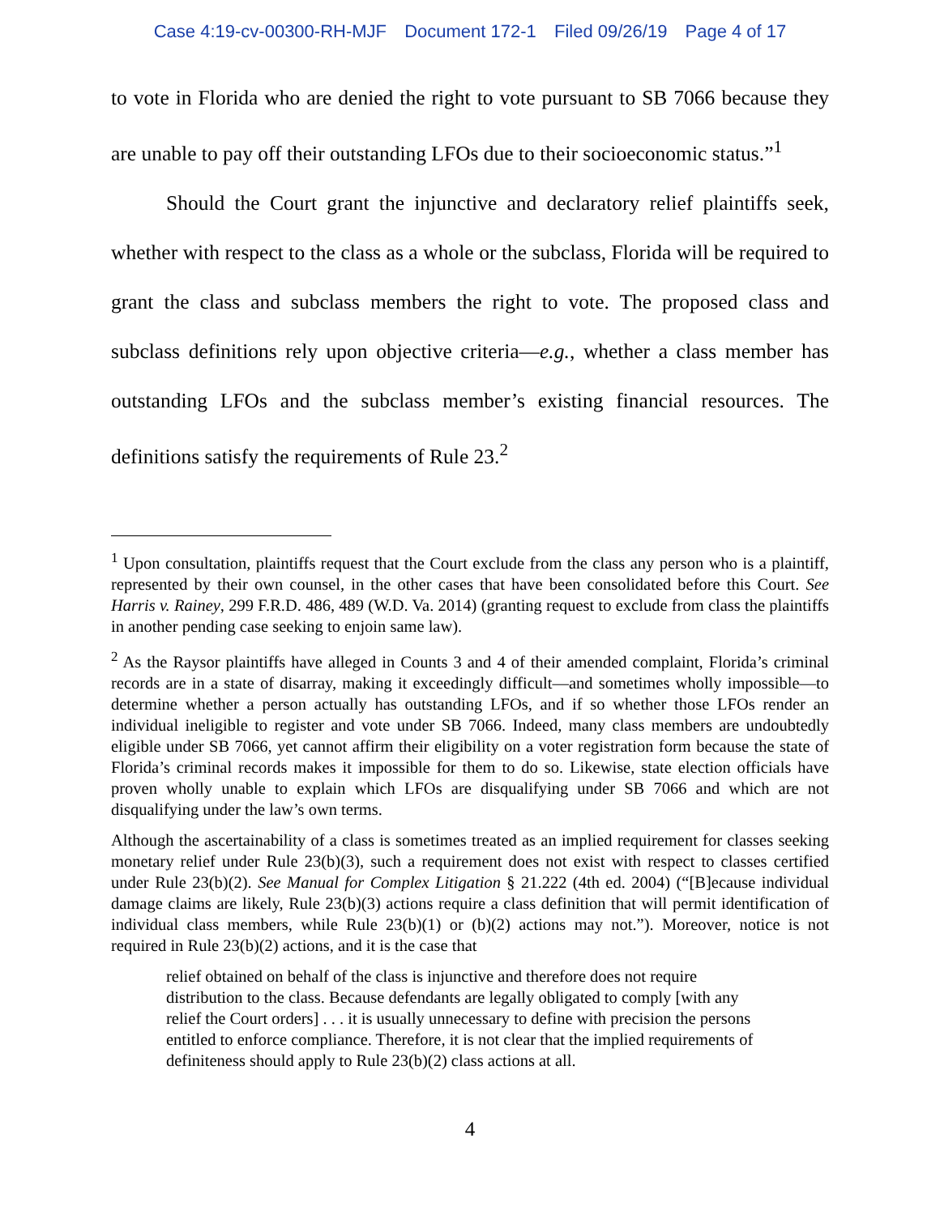Case 4:19-cv-00300-RH-MJF Document 172-1 Filed 09/26/19 Page 4 of 17
to vote in Florida who are denied the right to vote pursuant to SB 7066 because they are unable to pay off their outstanding LFOs due to their socioeconomic status.”<sup>1</sup>
Should the Court grant the injunctive and declaratory relief plaintiffs seek, whether with respect to the class as a whole or the subclass, Florida will be required to grant the class and subclass members the right to vote. The proposed class and subclass definitions rely upon objective criteria—e.g., whether a class member has outstanding LFOs and the subclass member’s existing financial resources. The definitions satisfy the requirements of Rule 23.<sup>2</sup>
<sup>1</sup> Upon consultation, plaintiffs request that the Court exclude from the class any person who is a plaintiff, represented by their own counsel, in the other cases that have been consolidated before this Court. See Harris v. Rainey, 299 F.R.D. 486, 489 (W.D. Va. 2014) (granting request to exclude from class the plaintiffs in another pending case seeking to enjoin same law).
<sup>2</sup> As the Raysor plaintiffs have alleged in Counts 3 and 4 of their amended complaint, Florida’s criminal records are in a state of disarray, making it exceedingly difficult—and sometimes wholly impossible—to determine whether a person actually has outstanding LFOs, and if so whether those LFOs render an individual ineligible to register and vote under SB 7066. Indeed, many class members are undoubtedly eligible under SB 7066, yet cannot affirm their eligibility on a voter registration form because the state of Florida’s criminal records makes it impossible for them to do so. Likewise, state election officials have proven wholly unable to explain which LFOs are disqualifying under SB 7066 and which are not disqualifying under the law’s own terms.
Although the ascertainability of a class is sometimes treated as an implied requirement for classes seeking monetary relief under Rule 23(b)(3), such a requirement does not exist with respect to classes certified under Rule 23(b)(2). See Manual for Complex Litigation § 21.222 (4th ed. 2004) (“[B]ecause individual damage claims are likely, Rule 23(b)(3) actions require a class definition that will permit identification of individual class members, while Rule 23(b)(1) or (b)(2) actions may not.”). Moreover, notice is not required in Rule 23(b)(2) actions, and it is the case that
relief obtained on behalf of the class is injunctive and therefore does not require distribution to the class. Because defendants are legally obligated to comply [with any relief the Court orders] . . . it is usually unnecessary to define with precision the persons entitled to enforce compliance. Therefore, it is not clear that the implied requirements of definiteness should apply to Rule 23(b)(2) class actions at all.
4